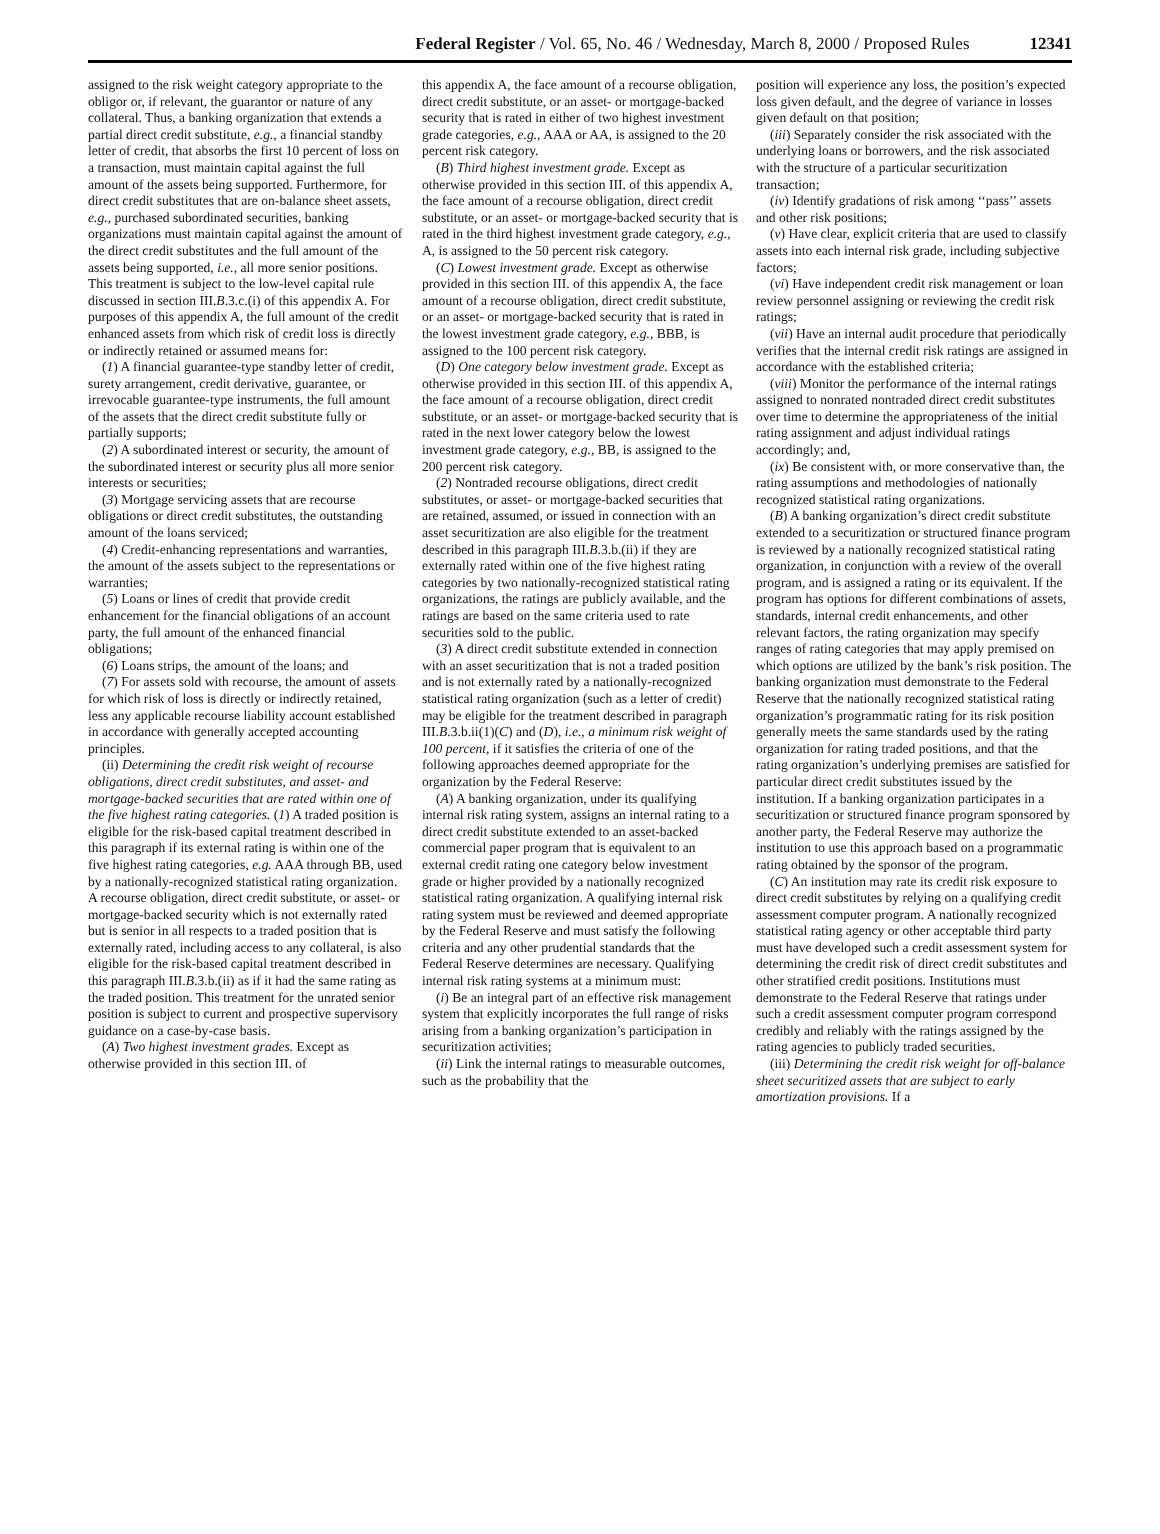Federal Register / Vol. 65, No. 46 / Wednesday, March 8, 2000 / Proposed Rules 12341
assigned to the risk weight category appropriate to the obligor or, if relevant, the guarantor or nature of any collateral. Thus, a banking organization that extends a partial direct credit substitute, e.g., a financial standby letter of credit, that absorbs the first 10 percent of loss on a transaction, must maintain capital against the full amount of the assets being supported. Furthermore, for direct credit substitutes that are on-balance sheet assets, e.g., purchased subordinated securities, banking organizations must maintain capital against the amount of the direct credit substitutes and the full amount of the assets being supported, i.e., all more senior positions. This treatment is subject to the low-level capital rule discussed in section III.B.3.c.(i) of this appendix A. For purposes of this appendix A, the full amount of the credit enhanced assets from which risk of credit loss is directly or indirectly retained or assumed means for:
(1) A financial guarantee-type standby letter of credit, surety arrangement, credit derivative, guarantee, or irrevocable guarantee-type instruments, the full amount of the assets that the direct credit substitute fully or partially supports;
(2) A subordinated interest or security, the amount of the subordinated interest or security plus all more senior interests or securities;
(3) Mortgage servicing assets that are recourse obligations or direct credit substitutes, the outstanding amount of the loans serviced;
(4) Credit-enhancing representations and warranties, the amount of the assets subject to the representations or warranties;
(5) Loans or lines of credit that provide credit enhancement for the financial obligations of an account party, the full amount of the enhanced financial obligations;
(6) Loans strips, the amount of the loans; and
(7) For assets sold with recourse, the amount of assets for which risk of loss is directly or indirectly retained, less any applicable recourse liability account established in accordance with generally accepted accounting principles.
(ii) Determining the credit risk weight of recourse obligations, direct credit substitutes, and asset- and mortgage-backed securities that are rated within one of the five highest rating categories. (1) A traded position is eligible for the risk-based capital treatment described in this paragraph if its external rating is within one of the five highest rating categories, e.g. AAA through BB, used by a nationally-recognized statistical rating organization. A recourse obligation, direct credit substitute, or asset- or mortgage-backed security which is not externally rated but is senior in all respects to a traded position that is externally rated, including access to any collateral, is also eligible for the risk-based capital treatment described in this paragraph III.B.3.b.(ii) as if it had the same rating as the traded position. This treatment for the unrated senior position is subject to current and prospective supervisory guidance on a case-by-case basis.
(A) Two highest investment grades. Except as otherwise provided in this section III. of
this appendix A, the face amount of a recourse obligation, direct credit substitute, or an asset- or mortgage-backed security that is rated in either of two highest investment grade categories, e.g., AAA or AA, is assigned to the 20 percent risk category.
(B) Third highest investment grade. Except as otherwise provided in this section III. of this appendix A, the face amount of a recourse obligation, direct credit substitute, or an asset- or mortgage-backed security that is rated in the third highest investment grade category, e.g., A, is assigned to the 50 percent risk category.
(C) Lowest investment grade. Except as otherwise provided in this section III. of this appendix A, the face amount of a recourse obligation, direct credit substitute, or an asset- or mortgage-backed security that is rated in the lowest investment grade category, e.g., BBB, is assigned to the 100 percent risk category.
(D) One category below investment grade. Except as otherwise provided in this section III. of this appendix A, the face amount of a recourse obligation, direct credit substitute, or an asset- or mortgage-backed security that is rated in the next lower category below the lowest investment grade category, e.g., BB, is assigned to the 200 percent risk category.
(2) Nontraded recourse obligations, direct credit substitutes, or asset- or mortgage-backed securities that are retained, assumed, or issued in connection with an asset securitization are also eligible for the treatment described in this paragraph III.B.3.b.(ii) if they are externally rated within one of the five highest rating categories by two nationally-recognized statistical rating organizations, the ratings are publicly available, and the ratings are based on the same criteria used to rate securities sold to the public.
(3) A direct credit substitute extended in connection with an asset securitization that is not a traded position and is not externally rated by a nationally-recognized statistical rating organization (such as a letter of credit) may be eligible for the treatment described in paragraph III.B.3.b.ii(1)(C) and (D), i.e., a minimum risk weight of 100 percent, if it satisfies the criteria of one of the following approaches deemed appropriate for the organization by the Federal Reserve:
(A) A banking organization, under its qualifying internal risk rating system, assigns an internal rating to a direct credit substitute extended to an asset-backed commercial paper program that is equivalent to an external credit rating one category below investment grade or higher provided by a nationally recognized statistical rating organization. A qualifying internal risk rating system must be reviewed and deemed appropriate by the Federal Reserve and must satisfy the following criteria and any other prudential standards that the Federal Reserve determines are necessary. Qualifying internal risk rating systems at a minimum must:
(i) Be an integral part of an effective risk management system that explicitly incorporates the full range of risks arising from a banking organization’s participation in securitization activities;
(ii) Link the internal ratings to measurable outcomes, such as the probability that the
position will experience any loss, the position’s expected loss given default, and the degree of variance in losses given default on that position;
(iii) Separately consider the risk associated with the underlying loans or borrowers, and the risk associated with the structure of a particular securitization transaction;
(iv) Identify gradations of risk among ‘‘pass’’ assets and other risk positions;
(v) Have clear, explicit criteria that are used to classify assets into each internal risk grade, including subjective factors;
(vi) Have independent credit risk management or loan review personnel assigning or reviewing the credit risk ratings;
(vii) Have an internal audit procedure that periodically verifies that the internal credit risk ratings are assigned in accordance with the established criteria;
(viii) Monitor the performance of the internal ratings assigned to nonrated nontraded direct credit substitutes over time to determine the appropriateness of the initial rating assignment and adjust individual ratings accordingly; and,
(ix) Be consistent with, or more conservative than, the rating assumptions and methodologies of nationally recognized statistical rating organizations.
(B) A banking organization’s direct credit substitute extended to a securitization or structured finance program is reviewed by a nationally recognized statistical rating organization, in conjunction with a review of the overall program, and is assigned a rating or its equivalent. If the program has options for different combinations of assets, standards, internal credit enhancements, and other relevant factors, the rating organization may specify ranges of rating categories that may apply premised on which options are utilized by the bank’s risk position. The banking organization must demonstrate to the Federal Reserve that the nationally recognized statistical rating organization’s programmatic rating for its risk position generally meets the same standards used by the rating organization for rating traded positions, and that the rating organization’s underlying premises are satisfied for particular direct credit substitutes issued by the institution. If a banking organization participates in a securitization or structured finance program sponsored by another party, the Federal Reserve may authorize the institution to use this approach based on a programmatic rating obtained by the sponsor of the program.
(C) An institution may rate its credit risk exposure to direct credit substitutes by relying on a qualifying credit assessment computer program. A nationally recognized statistical rating agency or other acceptable third party must have developed such a credit assessment system for determining the credit risk of direct credit substitutes and other stratified credit positions. Institutions must demonstrate to the Federal Reserve that ratings under such a credit assessment computer program correspond credibly and reliably with the ratings assigned by the rating agencies to publicly traded securities.
(iii) Determining the credit risk weight for off-balance sheet securitized assets that are subject to early amortization provisions. If a